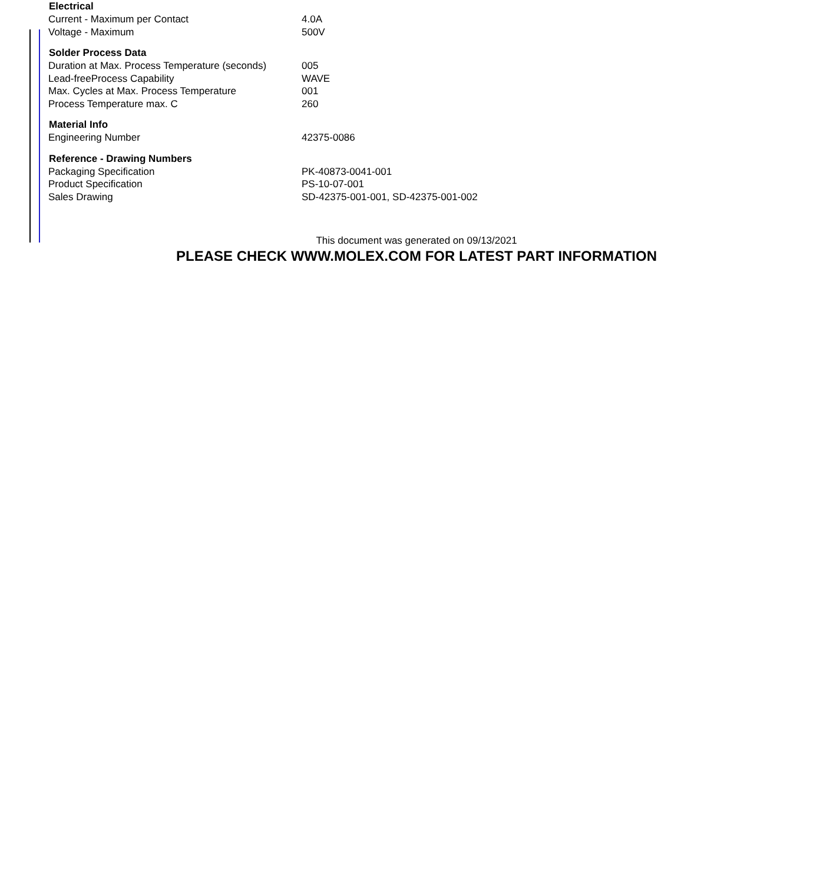| Electrical | |
| --- | --- |
| Current - Maximum per Contact | 4.0A |
| Voltage - Maximum | 500V |
| Solder Process Data | |
| Duration at Max. Process Temperature (seconds) | 005 |
| Lead-freeProcess Capability | WAVE |
| Max. Cycles at Max. Process Temperature | 001 |
| Process Temperature max. C | 260 |
| Material Info | |
| Engineering Number | 42375-0086 |
| Reference - Drawing Numbers | |
| Packaging Specification | PK-40873-0041-001 |
| Product Specification | PS-10-07-001 |
| Sales Drawing | SD-42375-001-001, SD-42375-001-002 |
This document was generated on 09/13/2021
PLEASE CHECK WWW.MOLEX.COM FOR LATEST PART INFORMATION